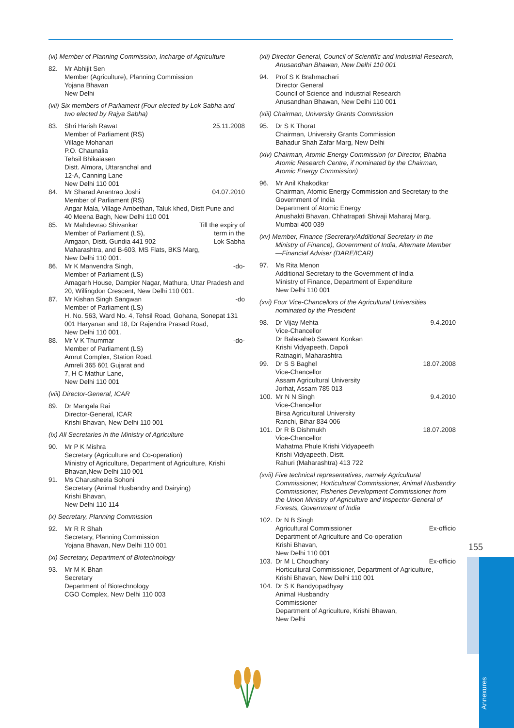(vi) Member of Planning Commission, Incharge of Agriculture
82. Mr Abhijit Sen
Member (Agriculture), Planning Commission
Yojana Bhavan
New Delhi
(vii) Six members of Parliament (Four elected by Lok Sabha and two elected by Rajya Sabha)
83. 25.11.2008 Shri Harish Rawat
Member of Parliament (RS)
Village Mohanari
P.O. Chaunalia
Tehsil Bhikaiasen
Distt. Almora, Uttaranchal and
12-A, Canning Lane
New Delhi 110 001
84. 04.07.2010 Mr Sharad Anantrao Joshi
Member of Parliament (RS)
Angar Mala, Village Ambethan, Taluk khed, Distt Pune and
40 Meena Bagh, New Delhi 110 001
85. Till the expiry of
term in the
Lok Sabha Mr Mahdevrao Shivankar
Member of Parliament (LS),
Amgaon, Distt. Gundia 441 902
Maharashtra, and B-603, MS Flats, BKS Marg,
New Delhi 110 001.
86. -do- Mr K Manvendra Singh,
Member of Parliament (LS)
Amagarh House, Dampier Nagar, Mathura, Uttar Pradesh and 20, Willingdon Crescent, New Delhi 110 001.
87. -do Mr Kishan Singh Sangwan
Member of Parliament (LS)
H. No. 563, Ward No. 4, Tehsil Road, Gohana, Sonepat 131 001 Haryanan and 18, Dr Rajendra Prasad Road,
New Delhi 110 001.
88. -do- Mr V K Thummar
Member of Parliament (LS)
Amrut Complex, Station Road,
Amreli 365 601 Gujarat and
7, H C Mathur Lane,
New Delhi 110 001
(viii) Director-General, ICAR
89. Dr Mangala Rai
Director-General, ICAR
Krishi Bhavan, New Delhi 110 001
(ix) All Secretaries in the Ministry of Agriculture
90. Mr P K Mishra
Secretary (Agriculture and Co-operation)
Ministry of Agriculture, Department of Agriculture, Krishi Bhavan,New Delhi 110 001
91. Ms Charusheela Sohoni
Secretary (Animal Husbandry and Dairying)
Krishi Bhavan,
New Delhi 110 114
(x) Secretary, Planning Commission
92. Mr R R Shah
Secretary, Planning Commission
Yojana Bhavan, New Delhi 110 001
(xi) Secretary, Department of Biotechnology
93. Mr M K Bhan
Secretary
Department of Biotechnology
CGO Complex, New Delhi 110 003
(xii) Director-General, Council of Scientific and Industrial Research, Anusandhan Bhawan, New Delhi 110 001
94. Prof S K Brahmachari
Director General
Council of Science and Industrial Research
Anusandhan Bhawan, New Delhi 110 001
(xiii) Chairman, University Grants Commission
95. Dr S K Thorat
Chairman, University Grants Commission
Bahadur Shah Zafar Marg, New Delhi
(xiv) Chairman, Atomic Energy Commission (or Director, Bhabha Atomic Research Centre, if nominated by the Chairman, Atomic Energy Commission)
96. Mr Anil Khakodkar
Chairman, Atomic Energy Commission and Secretary to the Government of India
Department of Atomic Energy
Anushakti Bhavan, Chhatrapati Shivaji Maharaj Marg, Mumbai 400 039
(xv) Member, Finance (Secretary/Additional Secretary in the Ministry of Finance), Government of India, Alternate Member—Financial Adviser (DARE/ICAR)
97. Ms Rita Menon
Additional Secretary to the Government of India
Ministry of Finance, Department of Expenditure
New Delhi 110 001
(xvi) Four Vice-Chancellors of the Agricultural Universities nominated by the President
98. 9.4.2010 Dr Vijay Mehta
Vice-Chancellor
Dr Balasaheb Sawant Konkan
Krishi Vidyapeeth, Dapoli
Ratnagiri, Maharashtra
99. 18.07.2008 Dr S S Baghel
Vice-Chancellor
Assam Agricultural University
Jorhat, Assam 785 013
100. 9.4.2010 Mr N N Singh
Vice-Chancellor
Birsa Agricultural University
Ranchi, Bihar 834 006
101. 18.07.2008 Dr R B Dishmukh
Vice-Chancellor
Mahatma Phule Krishi Vidyapeeth
Krishi Vidyapeeth, Distt.
Rahuri (Maharashtra) 413 722
(xvii) Five technical representatives, namely Agricultural Commissioner, Horticultural Commissioner, Animal Husbandry Commissioner, Fisheries Development Commissioner from the Union Ministry of Agriculture and Inspector-General of Forests, Government of India
102. Dr N B Singh
Ex-officio Agricultural Commissioner
Department of Agriculture and Co-operation
Krishi Bhavan,
New Delhi 110 001
103. Ex-officio Dr M L Choudhary
Horticultural Commissioner, Department of Agriculture,
Krishi Bhavan, New Delhi 110 001
104. Dr S K Bandyopadhyay
Animal Husbandry
Commissioner
Department of Agriculture, Krishi Bhawan,
New Delhi
155
Annexures